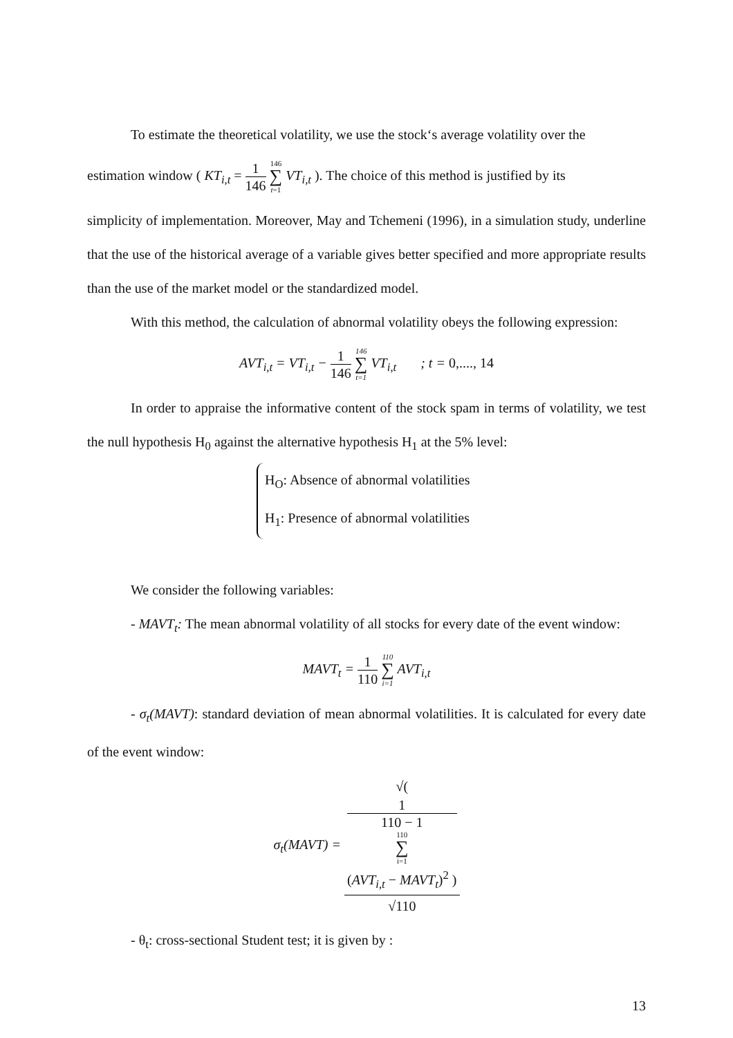To estimate the theoretical volatility, we use the stock‘s average volatility over the
estimation window ( KT<sub>i,t</sub> = 1 146 146 ∑ t=1 VT<sub>i,t</sub> ). The choice of this method is justified by its
simplicity of implementation. Moreover, May and Tchemeni (1996), in a simulation study, underline that the use of the historical average of a variable gives better specified and more appropriate results than the use of the market model or the standardized model.
With this method, the calculation of abnormal volatility obeys the following expression:
AVT<sub>i,t</sub> = VT<sub>i,t</sub> − 1 146 146 ∑ t=1 VT<sub>i,t</sub> ; t = 0,...., 14
In order to appraise the informative content of the stock spam in terms of volatility, we test the null hypothesis H<sub>0</sub> against the alternative hypothesis H<sub>1</sub> at the 5% level:
H<sub>O</sub>: Absence of abnormal volatilities
H<sub>1</sub>: Presence of abnormal volatilities
We consider the following variables:
- MAVT<sub>t</sub>: The mean abnormal volatility of all stocks for every date of the event window:
MAVT<sub>t</sub> = 1 110 110 ∑ i=1 AVT<sub>i,t</sub>
- σ<sub>t</sub>(MAVT): standard deviation of mean abnormal volatilities. It is calculated for every date of the event window:
σ<sub>t</sub>(MAVT) = √(
1
110 − 1
110
∑
i=1
(AVT<sub>i,t</sub> − MAVT<sub>t</sub>)<sup>2</sup> ) √110
- θ<sub>t</sub>: cross-sectional Student test; it is given by :
13